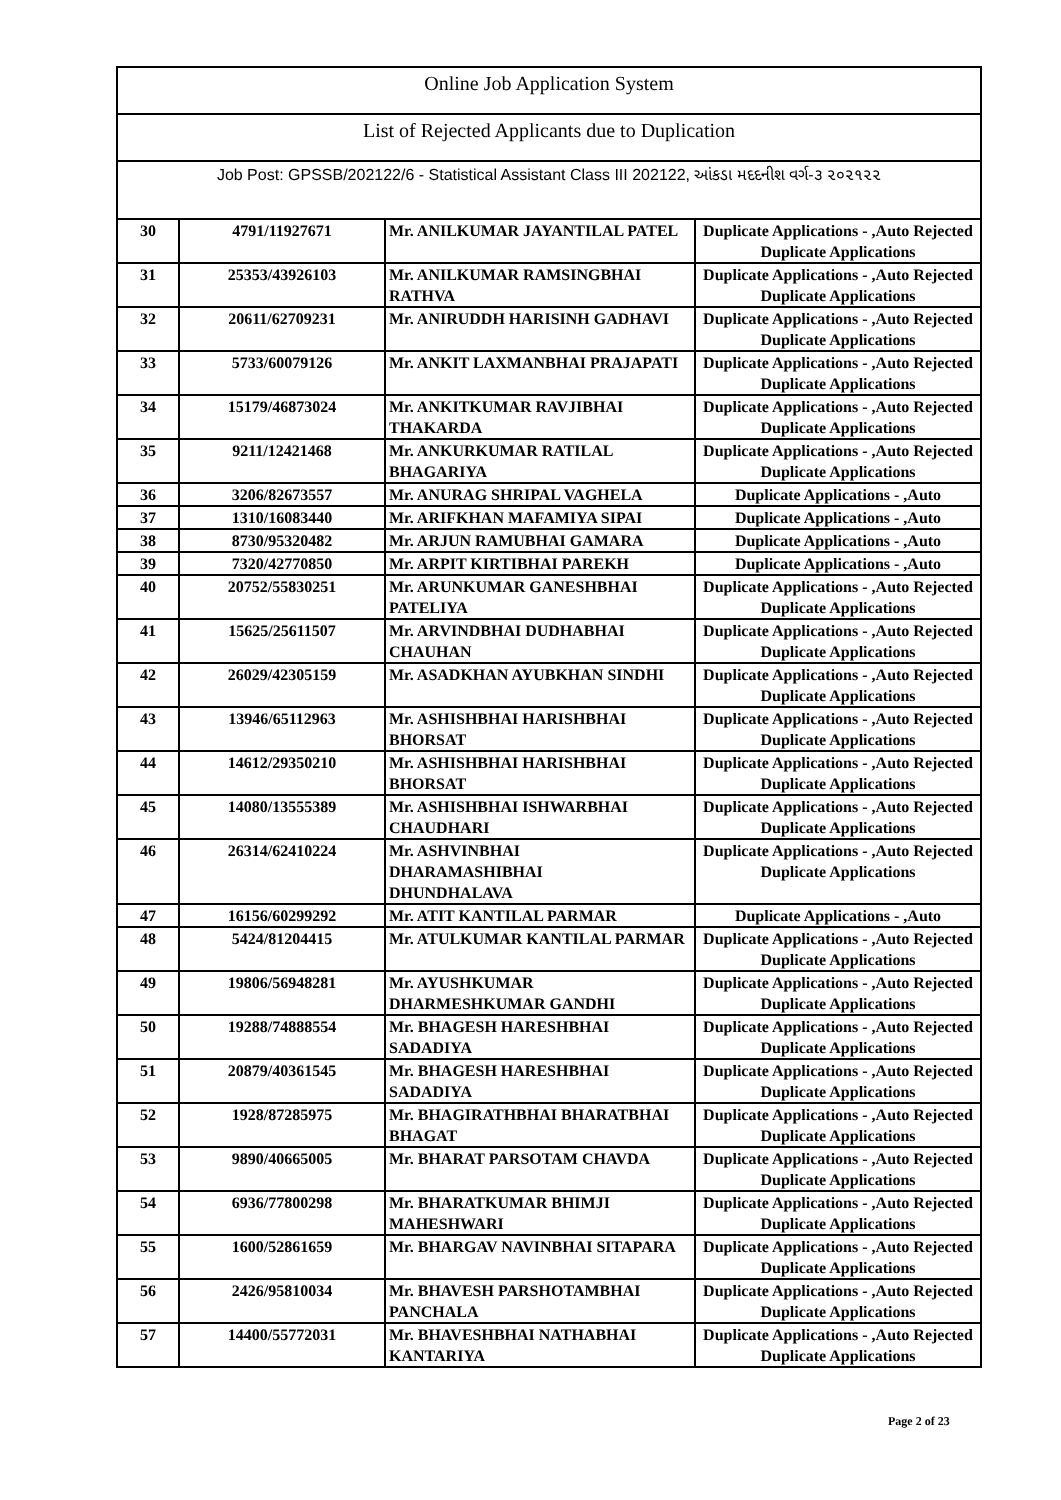Online Job Application System
List of Rejected Applicants due to Duplication
Job Post: GPSSB/202122/6 - Statistical Assistant Class III 202122, આંકડા મદદનીશ વર્ગ-૩ ૨૦૨૧૨૨
| 30 | 4791/11927671 | Mr. ANILKUMAR JAYANTILAL PATEL | Duplicate Applications - ,Auto Rejected Duplicate Applications |
| 31 | 25353/43926103 | Mr. ANILKUMAR RAMSINGBHAI RATHVA | Duplicate Applications - ,Auto Rejected Duplicate Applications |
| 32 | 20611/62709231 | Mr. ANIRUDDH HARISINH GADHAVI | Duplicate Applications - ,Auto Rejected Duplicate Applications |
| 33 | 5733/60079126 | Mr. ANKIT LAXMANBHAI PRAJAPATI | Duplicate Applications - ,Auto Rejected Duplicate Applications |
| 34 | 15179/46873024 | Mr. ANKITKUMAR RAVJIBHAI THAKARDA | Duplicate Applications - ,Auto Rejected Duplicate Applications |
| 35 | 9211/12421468 | Mr. ANKURKUMAR RATILAL BHAGARIYA | Duplicate Applications - ,Auto Rejected Duplicate Applications |
| 36 | 3206/82673557 | Mr. ANURAG SHRIPAL VAGHELA | Duplicate Applications - ,Auto |
| 37 | 1310/16083440 | Mr. ARIFKHAN MAFAMIYA SIPAI | Duplicate Applications - ,Auto |
| 38 | 8730/95320482 | Mr. ARJUN RAMUBHAI GAMARA | Duplicate Applications - ,Auto |
| 39 | 7320/42770850 | Mr. ARPIT KIRTIBHAI PAREKH | Duplicate Applications - ,Auto |
| 40 | 20752/55830251 | Mr. ARUNKUMAR GANESHBHAI PATELIYA | Duplicate Applications - ,Auto Rejected Duplicate Applications |
| 41 | 15625/25611507 | Mr. ARVINDBHAI DUDHABHAI CHAUHAN | Duplicate Applications - ,Auto Rejected Duplicate Applications |
| 42 | 26029/42305159 | Mr. ASADKHAN AYUBKHAN SINDHI | Duplicate Applications - ,Auto Rejected Duplicate Applications |
| 43 | 13946/65112963 | Mr. ASHISHBHAI HARISHBHAI BHORSAT | Duplicate Applications - ,Auto Rejected Duplicate Applications |
| 44 | 14612/29350210 | Mr. ASHISHBHAI HARISHBHAI BHORSAT | Duplicate Applications - ,Auto Rejected Duplicate Applications |
| 45 | 14080/13555389 | Mr. ASHISHBHAI ISHWARBHAI CHAUDHARI | Duplicate Applications - ,Auto Rejected Duplicate Applications |
| 46 | 26314/62410224 | Mr. ASHVINBHAI DHARAMASHIBHAI DHUNDHALAVA | Duplicate Applications - ,Auto Rejected Duplicate Applications |
| 47 | 16156/60299292 | Mr. ATIT KANTILAL PARMAR | Duplicate Applications - ,Auto |
| 48 | 5424/81204415 | Mr. ATULKUMAR KANTILAL PARMAR | Duplicate Applications - ,Auto Rejected Duplicate Applications |
| 49 | 19806/56948281 | Mr. AYUSHKUMAR DHARMESHKUMAR GANDHI | Duplicate Applications - ,Auto Rejected Duplicate Applications |
| 50 | 19288/74888554 | Mr. BHAGESH HARESHBHAI SADADIYA | Duplicate Applications - ,Auto Rejected Duplicate Applications |
| 51 | 20879/40361545 | Mr. BHAGESH HARESHBHAI SADADIYA | Duplicate Applications - ,Auto Rejected Duplicate Applications |
| 52 | 1928/87285975 | Mr. BHAGIRATHBHAI BHARATBHAI BHAGAT | Duplicate Applications - ,Auto Rejected Duplicate Applications |
| 53 | 9890/40665005 | Mr. BHARAT PARSOTAM CHAVDA | Duplicate Applications - ,Auto Rejected Duplicate Applications |
| 54 | 6936/77800298 | Mr. BHARATKUMAR BHIMJI MAHESHWARI | Duplicate Applications - ,Auto Rejected Duplicate Applications |
| 55 | 1600/52861659 | Mr. BHARGAV NAVINBHAI SITAPARA | Duplicate Applications - ,Auto Rejected Duplicate Applications |
| 56 | 2426/95810034 | Mr. BHAVESH PARSHOTAMBHAI PANCHALA | Duplicate Applications - ,Auto Rejected Duplicate Applications |
| 57 | 14400/55772031 | Mr. BHAVESHBHAI NATHABHAI KANTARIYA | Duplicate Applications - ,Auto Rejected Duplicate Applications |
Page 2 of 23